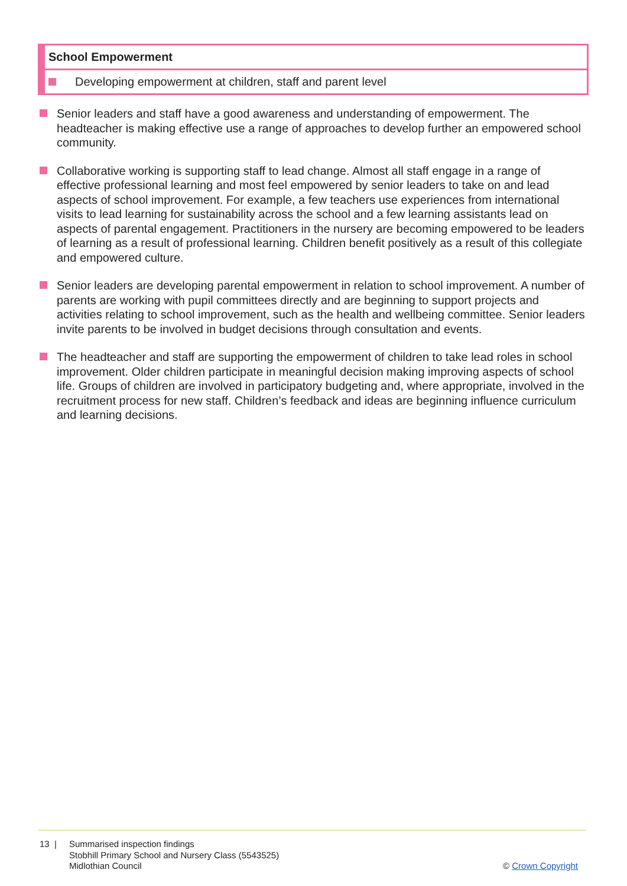| School Empowerment |
| --- |
| Developing empowerment at children, staff and parent level |
Senior leaders and staff have a good awareness and understanding of empowerment. The headteacher is making effective use a range of approaches to develop further an empowered school community.
Collaborative working is supporting staff to lead change. Almost all staff engage in a range of effective professional learning and most feel empowered by senior leaders to take on and lead aspects of school improvement. For example, a few teachers use experiences from international visits to lead learning for sustainability across the school and a few learning assistants lead on aspects of parental engagement. Practitioners in the nursery are becoming empowered to be leaders of learning as a result of professional learning. Children benefit positively as a result of this collegiate and empowered culture.
Senior leaders are developing parental empowerment in relation to school improvement. A number of parents are working with pupil committees directly and are beginning to support projects and activities relating to school improvement, such as the health and wellbeing committee. Senior leaders invite parents to be involved in budget decisions through consultation and events.
The headteacher and staff are supporting the empowerment of children to take lead roles in school improvement. Older children participate in meaningful decision making improving aspects of school life. Groups of children are involved in participatory budgeting and, where appropriate, involved in the recruitment process for new staff. Children’s feedback and ideas are beginning influence curriculum and learning decisions.
13 | Summarised inspection findings
Stobhill Primary School and Nursery Class (5543525)
Midlothian Council
© Crown Copyright